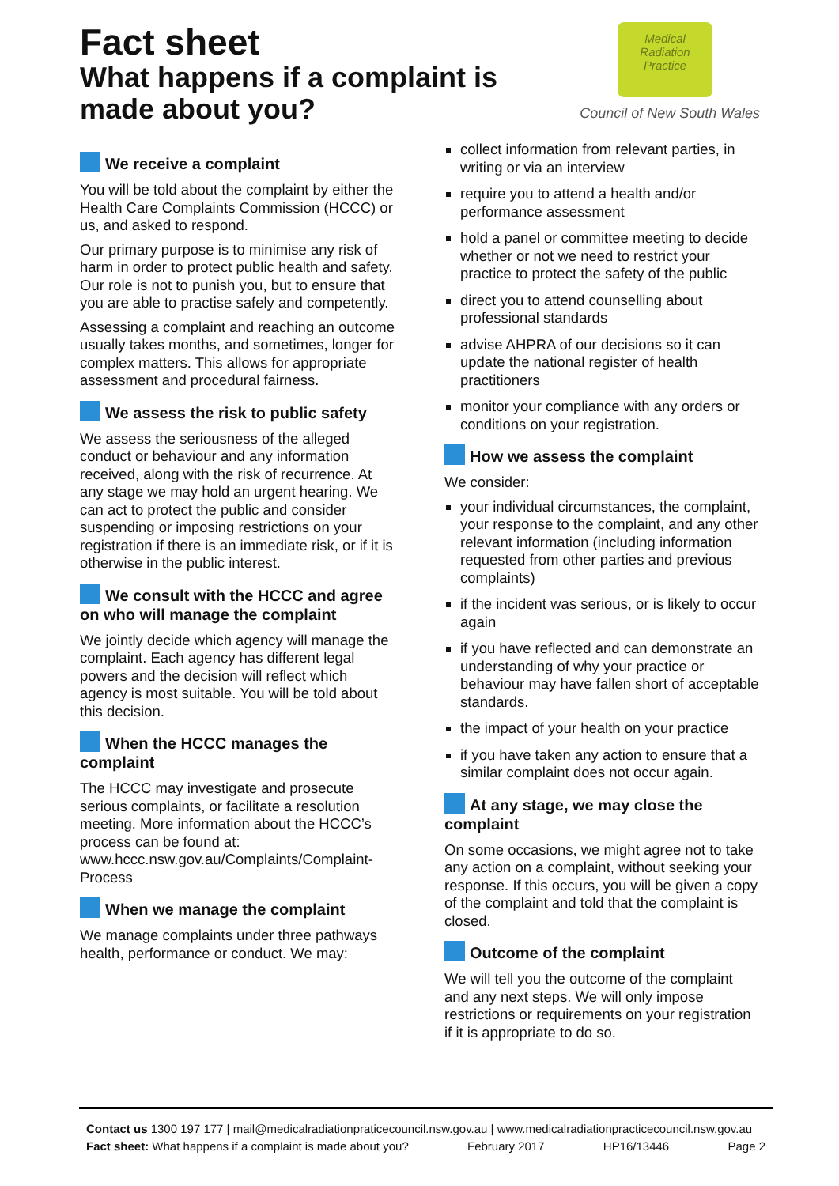Fact sheet
What happens if a complaint is
made about you?
Medical
Radiation
Practice
Council of New South Wales
We receive a complaint
You will be told about the complaint by either the Health Care Complaints Commission (HCCC) or us, and asked to respond.
Our primary purpose is to minimise any risk of harm in order to protect public health and safety. Our role is not to punish you, but to ensure that you are able to practise safely and competently.
Assessing a complaint and reaching an outcome usually takes months, and sometimes, longer for complex matters. This allows for appropriate assessment and procedural fairness.
We assess the risk to public safety
We assess the seriousness of the alleged conduct or behaviour and any information received, along with the risk of recurrence. At any stage we may hold an urgent hearing. We can act to protect the public and consider suspending or imposing restrictions on your registration if there is an immediate risk, or if it is otherwise in the public interest.
We consult with the HCCC and agree on who will manage the complaint
We jointly decide which agency will manage the complaint. Each agency has different legal powers and the decision will reflect which agency is most suitable. You will be told about this decision.
When the HCCC manages the complaint
The HCCC may investigate and prosecute serious complaints, or facilitate a resolution meeting. More information about the HCCC’s process can be found at: www.hccc.nsw.gov.au/Complaints/Complaint-Process
When we manage the complaint
We manage complaints under three pathways health, performance or conduct. We may:
collect information from relevant parties, in writing or via an interview
require you to attend a health and/or performance assessment
hold a panel or committee meeting to decide whether or not we need to restrict your practice to protect the safety of the public
direct you to attend counselling about professional standards
advise AHPRA of our decisions so it can update the national register of health practitioners
monitor your compliance with any orders or conditions on your registration.
How we assess the complaint
We consider:
your individual circumstances, the complaint, your response to the complaint, and any other relevant information (including information requested from other parties and previous complaints)
if the incident was serious, or is likely to occur again
if you have reflected and can demonstrate an understanding of why your practice or behaviour may have fallen short of acceptable standards.
the impact of your health on your practice
if you have taken any action to ensure that a similar complaint does not occur again.
At any stage, we may close the complaint
On some occasions, we might agree not to take any action on a complaint, without seeking your response. If this occurs, you will be given a copy of the complaint and told that the complaint is closed.
Outcome of the complaint
We will tell you the outcome of the complaint and any next steps. We will only impose restrictions or requirements on your registration if it is appropriate to do so.
Contact us 1300 197 177 | mail@medicalradiationpraticecouncil.nsw.gov.au | www.medicalradiationpracticecouncil.nsw.gov.au
Fact sheet: What happens if a complaint is made about you? February 2017 HP16/13446 Page 2